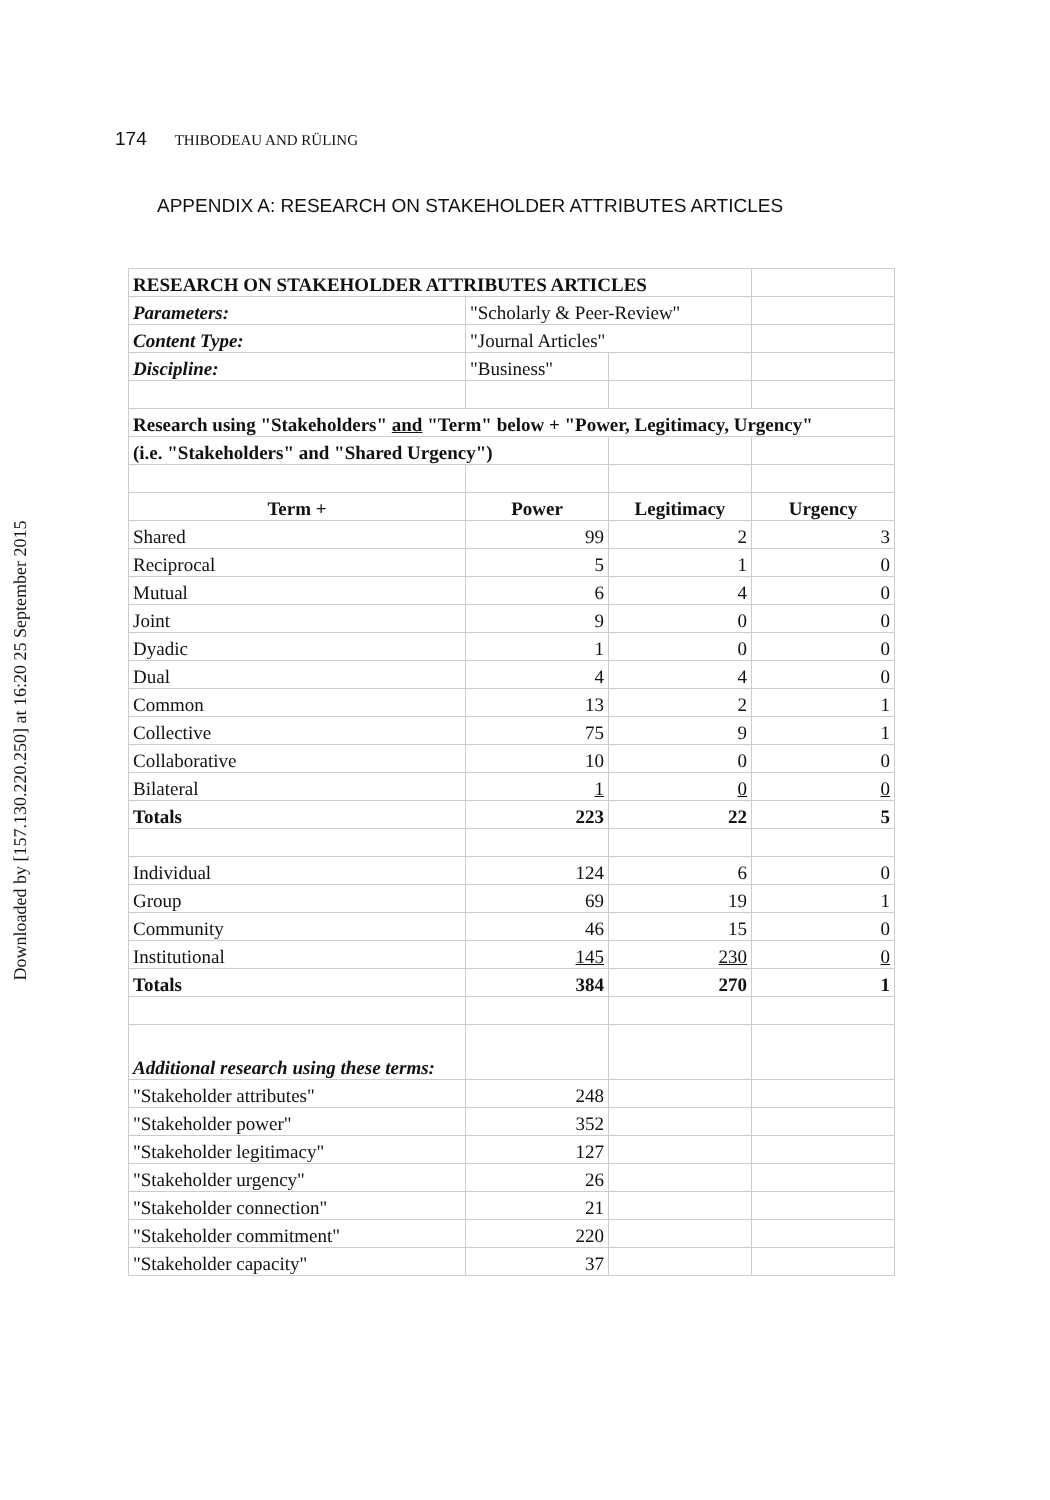Downloaded by [157.130.220.250] at 16:20 25 September 2015
174 THIBODEAU AND RÜLING
APPENDIX A: RESEARCH ON STAKEHOLDER ATTRIBUTES ARTICLES
| RESEARCH ON STAKEHOLDER ATTRIBUTES ARTICLES | | | |
| Parameters: | "Scholarly & Peer-Review" | | |
| Content Type: | "Journal Articles" | | |
| Discipline: | "Business" | | |
| Research using "Stakeholders" and "Term" below + "Power, Legitimacy, Urgency" | | | |
| (i.e. "Stakeholders" and "Shared Urgency") | | | |
| Term + | Power | Legitimacy | Urgency |
| Shared | 99 | 2 | 3 |
| Reciprocal | 5 | 1 | 0 |
| Mutual | 6 | 4 | 0 |
| Joint | 9 | 0 | 0 |
| Dyadic | 1 | 0 | 0 |
| Dual | 4 | 4 | 0 |
| Common | 13 | 2 | 1 |
| Collective | 75 | 9 | 1 |
| Collaborative | 10 | 0 | 0 |
| Bilateral | 1 | 0 | 0 |
| Totals | 223 | 22 | 5 |
| Individual | 124 | 6 | 0 |
| Group | 69 | 19 | 1 |
| Community | 46 | 15 | 0 |
| Institutional | 145 | 230 | 0 |
| Totals | 384 | 270 | 1 |
| Additional research using these terms: | | | |
| "Stakeholder attributes" | 248 | | |
| "Stakeholder power" | 352 | | |
| "Stakeholder legitimacy" | 127 | | |
| "Stakeholder urgency" | 26 | | |
| "Stakeholder connection" | 21 | | |
| "Stakeholder commitment" | 220 | | |
| "Stakeholder capacity" | 37 | | |